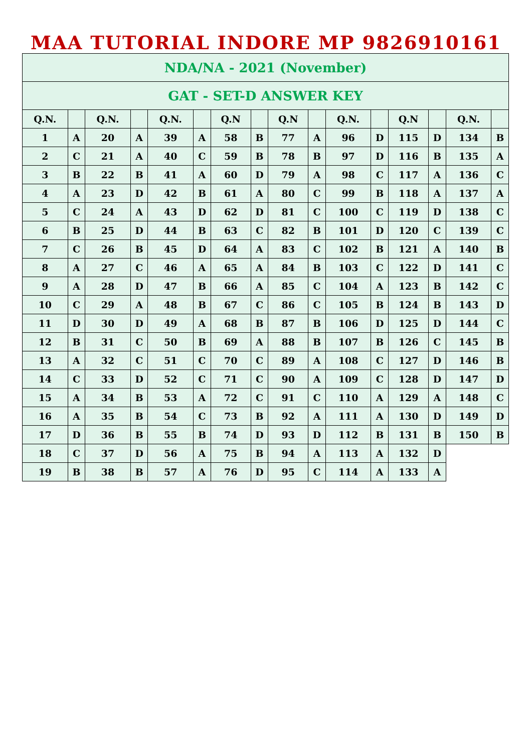MAA TUTORIAL INDORE MP 9826910161
| NDA/NA - 2021 (November) | | | | | | | | | | | | | | | |
| --- | --- | --- | --- | --- | --- | --- | --- | --- | --- | --- | --- | --- | --- | --- | --- |
| GAT - SET-D ANSWER KEY | | | | | | | | | | | | | | | |
| Q.N. | | Q.N. | | Q.N. | | Q.N | | Q.N | | Q.N. | | Q.N | | Q.N. | |
| 1 | A | 20 | A | 39 | A | 58 | B | 77 | A | 96 | D | 115 | D | 134 | B |
| 2 | C | 21 | A | 40 | C | 59 | B | 78 | B | 97 | D | 116 | B | 135 | A |
| 3 | B | 22 | B | 41 | A | 60 | D | 79 | A | 98 | C | 117 | A | 136 | C |
| 4 | A | 23 | D | 42 | B | 61 | A | 80 | C | 99 | B | 118 | A | 137 | A |
| 5 | C | 24 | A | 43 | D | 62 | D | 81 | C | 100 | C | 119 | D | 138 | C |
| 6 | B | 25 | D | 44 | B | 63 | C | 82 | B | 101 | D | 120 | C | 139 | C |
| 7 | C | 26 | B | 45 | D | 64 | A | 83 | C | 102 | B | 121 | A | 140 | B |
| 8 | A | 27 | C | 46 | A | 65 | A | 84 | B | 103 | C | 122 | D | 141 | C |
| 9 | A | 28 | D | 47 | B | 66 | A | 85 | C | 104 | A | 123 | B | 142 | C |
| 10 | C | 29 | A | 48 | B | 67 | C | 86 | C | 105 | B | 124 | B | 143 | D |
| 11 | D | 30 | D | 49 | A | 68 | B | 87 | B | 106 | D | 125 | D | 144 | C |
| 12 | B | 31 | C | 50 | B | 69 | A | 88 | B | 107 | B | 126 | C | 145 | B |
| 13 | A | 32 | C | 51 | C | 70 | C | 89 | A | 108 | C | 127 | D | 146 | B |
| 14 | C | 33 | D | 52 | C | 71 | C | 90 | A | 109 | C | 128 | D | 147 | D |
| 15 | A | 34 | B | 53 | A | 72 | C | 91 | C | 110 | A | 129 | A | 148 | C |
| 16 | A | 35 | B | 54 | C | 73 | B | 92 | A | 111 | A | 130 | D | 149 | D |
| 17 | D | 36 | B | 55 | B | 74 | D | 93 | D | 112 | B | 131 | B | 150 | B |
| 18 | C | 37 | D | 56 | A | 75 | B | 94 | A | 113 | A | 132 | D | | |
| 19 | B | 38 | B | 57 | A | 76 | D | 95 | C | 114 | A | 133 | A | | |